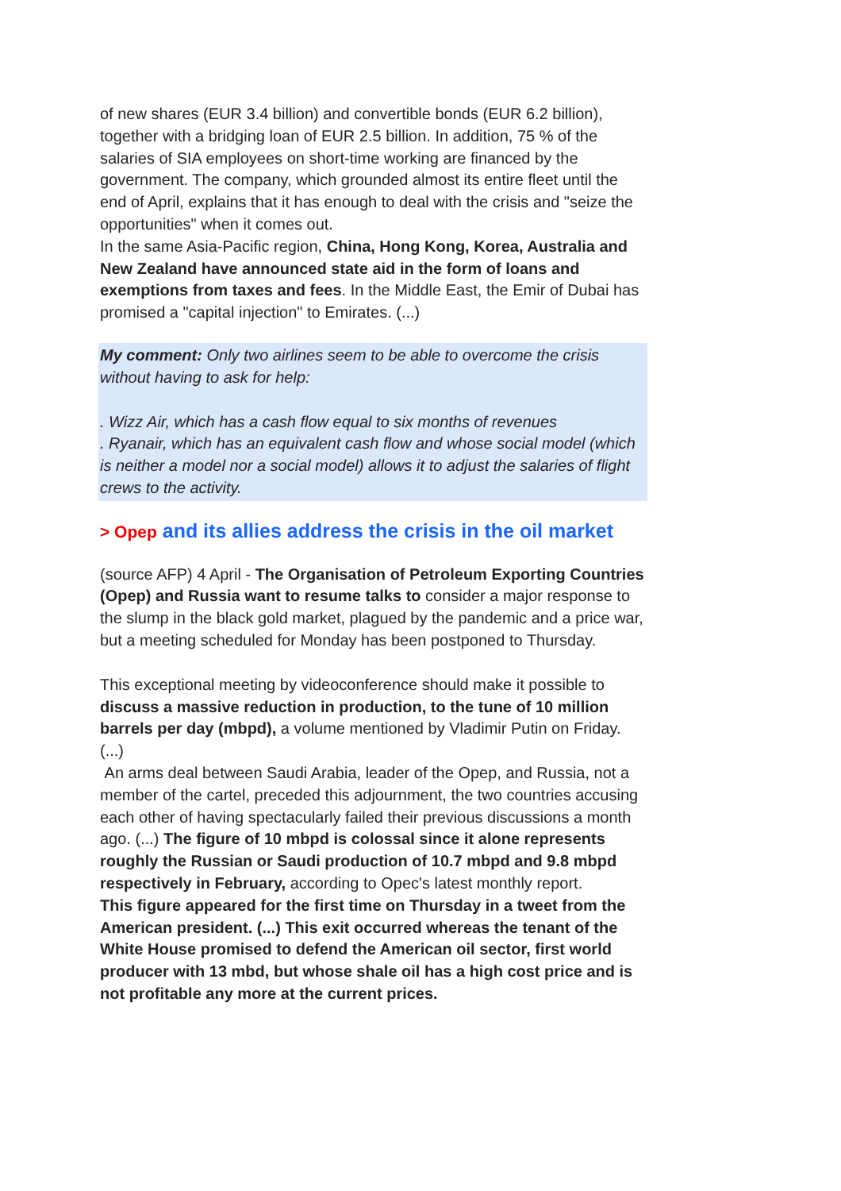of new shares (EUR 3.4 billion) and convertible bonds (EUR 6.2 billion), together with a bridging loan of EUR 2.5 billion. In addition, 75 % of the salaries of SIA employees on short-time working are financed by the government. The company, which grounded almost its entire fleet until the end of April, explains that it has enough to deal with the crisis and "seize the opportunities" when it comes out.
In the same Asia-Pacific region, China, Hong Kong, Korea, Australia and New Zealand have announced state aid in the form of loans and exemptions from taxes and fees. In the Middle East, the Emir of Dubai has promised a "capital injection" to Emirates. (...)
My comment: Only two airlines seem to be able to overcome the crisis without having to ask for help:
. Wizz Air, which has a cash flow equal to six months of revenues
. Ryanair, which has an equivalent cash flow and whose social model (which is neither a model nor a social model) allows it to adjust the salaries of flight crews to the activity.
> Opep and its allies address the crisis in the oil market
(source AFP) 4 April - The Organisation of Petroleum Exporting Countries (Opep) and Russia want to resume talks to consider a major response to the slump in the black gold market, plagued by the pandemic and a price war, but a meeting scheduled for Monday has been postponed to Thursday.
This exceptional meeting by videoconference should make it possible to discuss a massive reduction in production, to the tune of 10 million barrels per day (mbpd), a volume mentioned by Vladimir Putin on Friday. (...)
An arms deal between Saudi Arabia, leader of the Opep, and Russia, not a member of the cartel, preceded this adjournment, the two countries accusing each other of having spectacularly failed their previous discussions a month ago. (...) The figure of 10 mbpd is colossal since it alone represents roughly the Russian or Saudi production of 10.7 mbpd and 9.8 mbpd respectively in February, according to Opec's latest monthly report.
This figure appeared for the first time on Thursday in a tweet from the American president. (...) This exit occurred whereas the tenant of the White House promised to defend the American oil sector, first world producer with 13 mbd, but whose shale oil has a high cost price and is not profitable any more at the current prices.